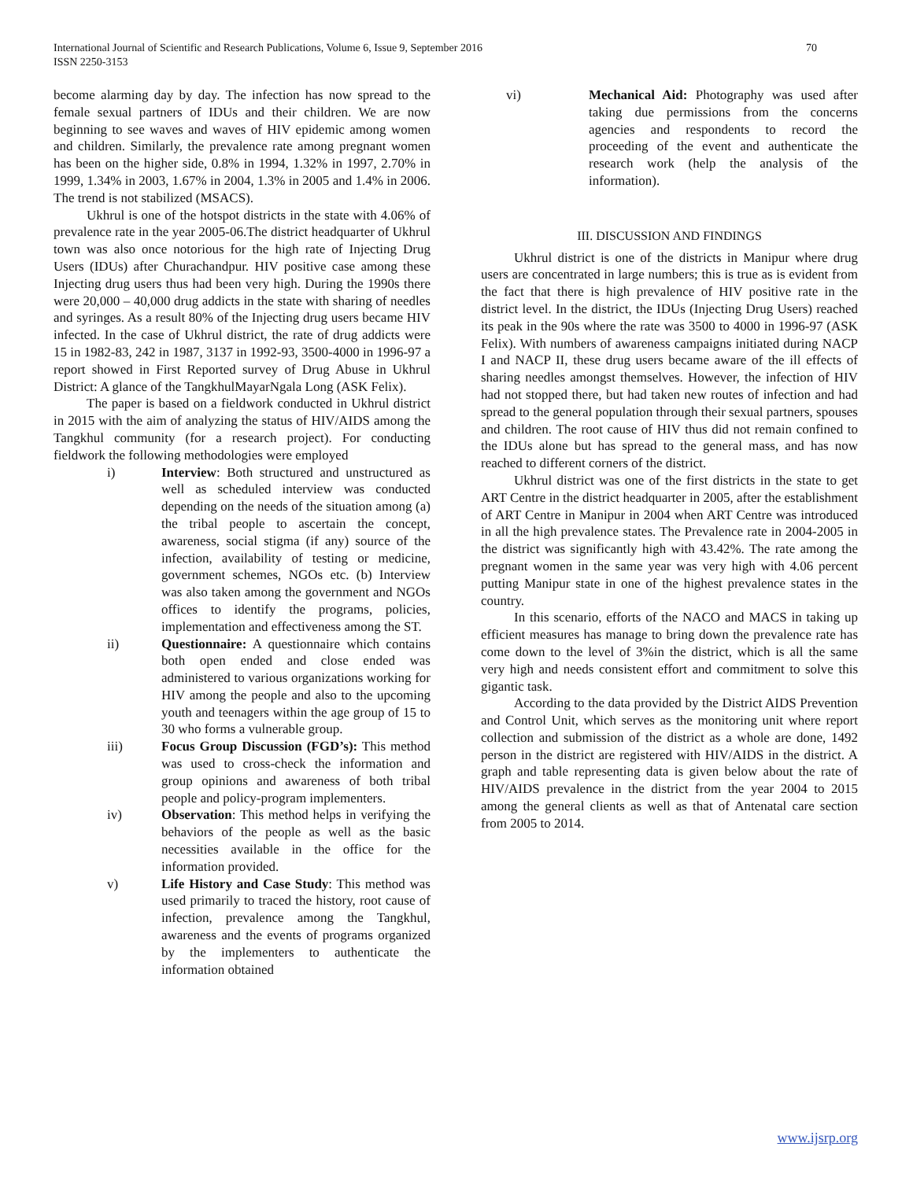International Journal of Scientific and Research Publications, Volume 6, Issue 9, September 2016
ISSN 2250-3153
70
become alarming day by day. The infection has now spread to the female sexual partners of IDUs and their children. We are now beginning to see waves and waves of HIV epidemic among women and children. Similarly, the prevalence rate among pregnant women has been on the higher side, 0.8% in 1994, 1.32% in 1997, 2.70% in 1999, 1.34% in 2003, 1.67% in 2004, 1.3% in 2005 and 1.4% in 2006. The trend is not stabilized (MSACS).
Ukhrul is one of the hotspot districts in the state with 4.06% of prevalence rate in the year 2005-06.The district headquarter of Ukhrul town was also once notorious for the high rate of Injecting Drug Users (IDUs) after Churachandpur. HIV positive case among these Injecting drug users thus had been very high. During the 1990s there were 20,000 – 40,000 drug addicts in the state with sharing of needles and syringes. As a result 80% of the Injecting drug users became HIV infected. In the case of Ukhrul district, the rate of drug addicts were 15 in 1982-83, 242 in 1987, 3137 in 1992-93, 3500-4000 in 1996-97 a report showed in First Reported survey of Drug Abuse in Ukhrul District: A glance of the TangkhulMayarNgala Long (ASK Felix).
The paper is based on a fieldwork conducted in Ukhrul district in 2015 with the aim of analyzing the status of HIV/AIDS among the Tangkhul community (for a research project). For conducting fieldwork the following methodologies were employed
i) Interview: Both structured and unstructured as well as scheduled interview was conducted depending on the needs of the situation among (a) the tribal people to ascertain the concept, awareness, social stigma (if any) source of the infection, availability of testing or medicine, government schemes, NGOs etc. (b) Interview was also taken among the government and NGOs offices to identify the programs, policies, implementation and effectiveness among the ST.
ii) Questionnaire: A questionnaire which contains both open ended and close ended was administered to various organizations working for HIV among the people and also to the upcoming youth and teenagers within the age group of 15 to 30 who forms a vulnerable group.
iii) Focus Group Discussion (FGD’s): This method was used to cross-check the information and group opinions and awareness of both tribal people and policy-program implementers.
iv) Observation: This method helps in verifying the behaviors of the people as well as the basic necessities available in the office for the information provided.
v) Life History and Case Study: This method was used primarily to traced the history, root cause of infection, prevalence among the Tangkhul, awareness and the events of programs organized by the implementers to authenticate the information obtained
vi) Mechanical Aid: Photography was used after taking due permissions from the concerns agencies and respondents to record the proceeding of the event and authenticate the research work (help the analysis of the information).
III. DISCUSSION AND FINDINGS
Ukhrul district is one of the districts in Manipur where drug users are concentrated in large numbers; this is true as is evident from the fact that there is high prevalence of HIV positive rate in the district level. In the district, the IDUs (Injecting Drug Users) reached its peak in the 90s where the rate was 3500 to 4000 in 1996-97 (ASK Felix). With numbers of awareness campaigns initiated during NACP I and NACP II, these drug users became aware of the ill effects of sharing needles amongst themselves. However, the infection of HIV had not stopped there, but had taken new routes of infection and had spread to the general population through their sexual partners, spouses and children. The root cause of HIV thus did not remain confined to the IDUs alone but has spread to the general mass, and has now reached to different corners of the district.
Ukhrul district was one of the first districts in the state to get ART Centre in the district headquarter in 2005, after the establishment of ART Centre in Manipur in 2004 when ART Centre was introduced in all the high prevalence states. The Prevalence rate in 2004-2005 in the district was significantly high with 43.42%. The rate among the pregnant women in the same year was very high with 4.06 percent putting Manipur state in one of the highest prevalence states in the country.
In this scenario, efforts of the NACO and MACS in taking up efficient measures has manage to bring down the prevalence rate has come down to the level of 3%in the district, which is all the same very high and needs consistent effort and commitment to solve this gigantic task.
According to the data provided by the District AIDS Prevention and Control Unit, which serves as the monitoring unit where report collection and submission of the district as a whole are done, 1492 person in the district are registered with HIV/AIDS in the district. A graph and table representing data is given below about the rate of HIV/AIDS prevalence in the district from the year 2004 to 2015 among the general clients as well as that of Antenatal care section from 2005 to 2014.
www.ijsrp.org